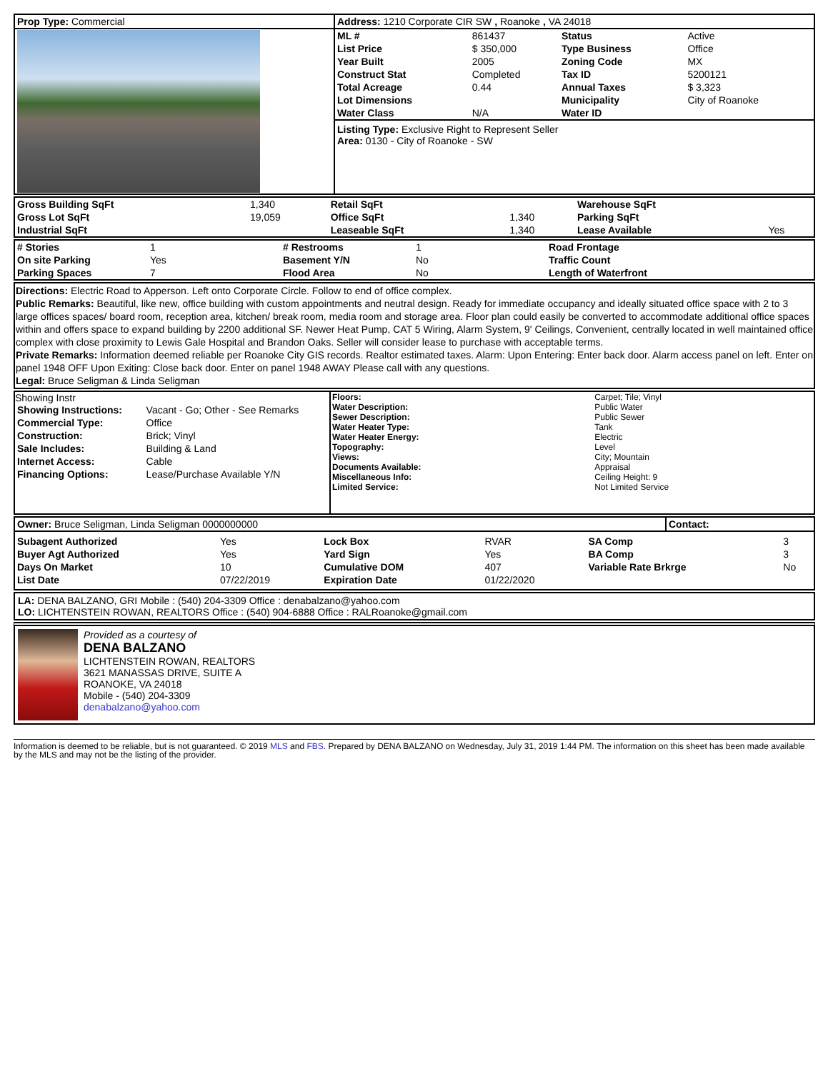| Prop Type: Commercial | Address: 1210 Corporate CIR SW , Roanoke , VA 24018 |
| | / ML # / 861437 / Status / Active / / List Price / $ 350,000 / Type Business / Office / / Year Built / 2005 / Zoning Code / MX / / Construct Stat / Completed / Tax ID / 5200121 / / Total Acreage / 0.44 / Annual Taxes / $ 3,323 / / Lot Dimensions / / Municipality / City of Roanoke / / Water Class / N/A / Water ID / / Listing Type: Exclusive Right to Represent Seller Area: 0130 - City of Roanoke - SW |
| Gross Building SqFt | 1,340 | Retail SqFt | | Warehouse SqFt | |
| Gross Lot SqFt | 19,059 | Office SqFt | 1,340 | Parking SqFt | |
| Industrial SqFt | | Leaseable SqFt | 1,340 | Lease Available | Yes |
| # Stories | 1 | # Restrooms | 1 | Road Frontage | |
| On site Parking | Yes | Basement Y/N | No | Traffic Count | |
| Parking Spaces | 7 | Flood Area | No | Length of Waterfront | |
Directions: Electric Road to Apperson. Left onto Corporate Circle. Follow to end of office complex.
Public Remarks: Beautiful, like new, office building with custom appointments and neutral design. Ready for immediate occupancy and ideally situated office space with 2 to 3 large offices spaces/ board room, reception area, kitchen/ break room, media room and storage area. Floor plan could easily be converted to accommodate additional office spaces within and offers space to expand building by 2200 additional SF. Newer Heat Pump, CAT 5 Wiring, Alarm System, 9' Ceilings, Convenient, centrally located in well maintained office complex with close proximity to Lewis Gale Hospital and Brandon Oaks. Seller will consider lease to purchase with acceptable terms.
Private Remarks: Information deemed reliable per Roanoke City GIS records. Realtor estimated taxes. Alarm: Upon Entering: Enter back door. Alarm access panel on left. Enter on panel 1948 OFF Upon Exiting: Close back door. Enter on panel 1948 AWAY Please call with any questions.
Legal: Bruce Seligman & Linda Seligman
| Showing Instr / Showing Instructions: / Vacant - Go; Other - See Remarks / / Commercial Type: / Office / / Construction: / Brick; Vinyl / / Sale Includes: / Building & Land / / Internet Access: / Cable / / Financing Options: / Lease/Purchase Available Y/N / | / Floors: / Carpet; Tile; Vinyl / / Water Description: / Public Water / / Sewer Description: / Public Sewer / / Water Heater Type: / Tank / / Water Heater Energy: / Electric / / Topography: / Level / / Views: / City; Mountain / / Documents Available: / Appraisal / / Miscellaneous Info: / Ceiling Height: 9 / / Limited Service: / Not Limited Service / |
| Owner: Bruce Seligman, Linda Seligman 0000000000 | Contact: |
| Subagent Authorized | Yes | Lock Box | RVAR | SA Comp | 3 |
| Buyer Agt Authorized | Yes | Yard Sign | Yes | BA Comp | 3 |
| Days On Market | 10 | Cumulative DOM | 407 | Variable Rate Brkrge | No |
| List Date | 07/22/2019 | Expiration Date | 01/22/2020 | | |
LA: DENA BALZANO, GRI Mobile : (540) 204-3309 Office : denabalzano@yahoo.com
LO: LICHTENSTEIN ROWAN, REALTORS Office : (540) 904-6888 Office : RALRoanoke@gmail.com
Provided as a courtesy of
DENA BALZANO
LICHTENSTEIN ROWAN, REALTORS
3621 MANASSAS DRIVE, SUITE A
ROANOKE, VA 24018
Mobile - (540) 204-3309
denabalzano@yahoo.com
Information is deemed to be reliable, but is not guaranteed. © 2019 MLS and FBS. Prepared by DENA BALZANO on Wednesday, July 31, 2019 1:44 PM. The information on this sheet has been made available by the MLS and may not be the listing of the provider.